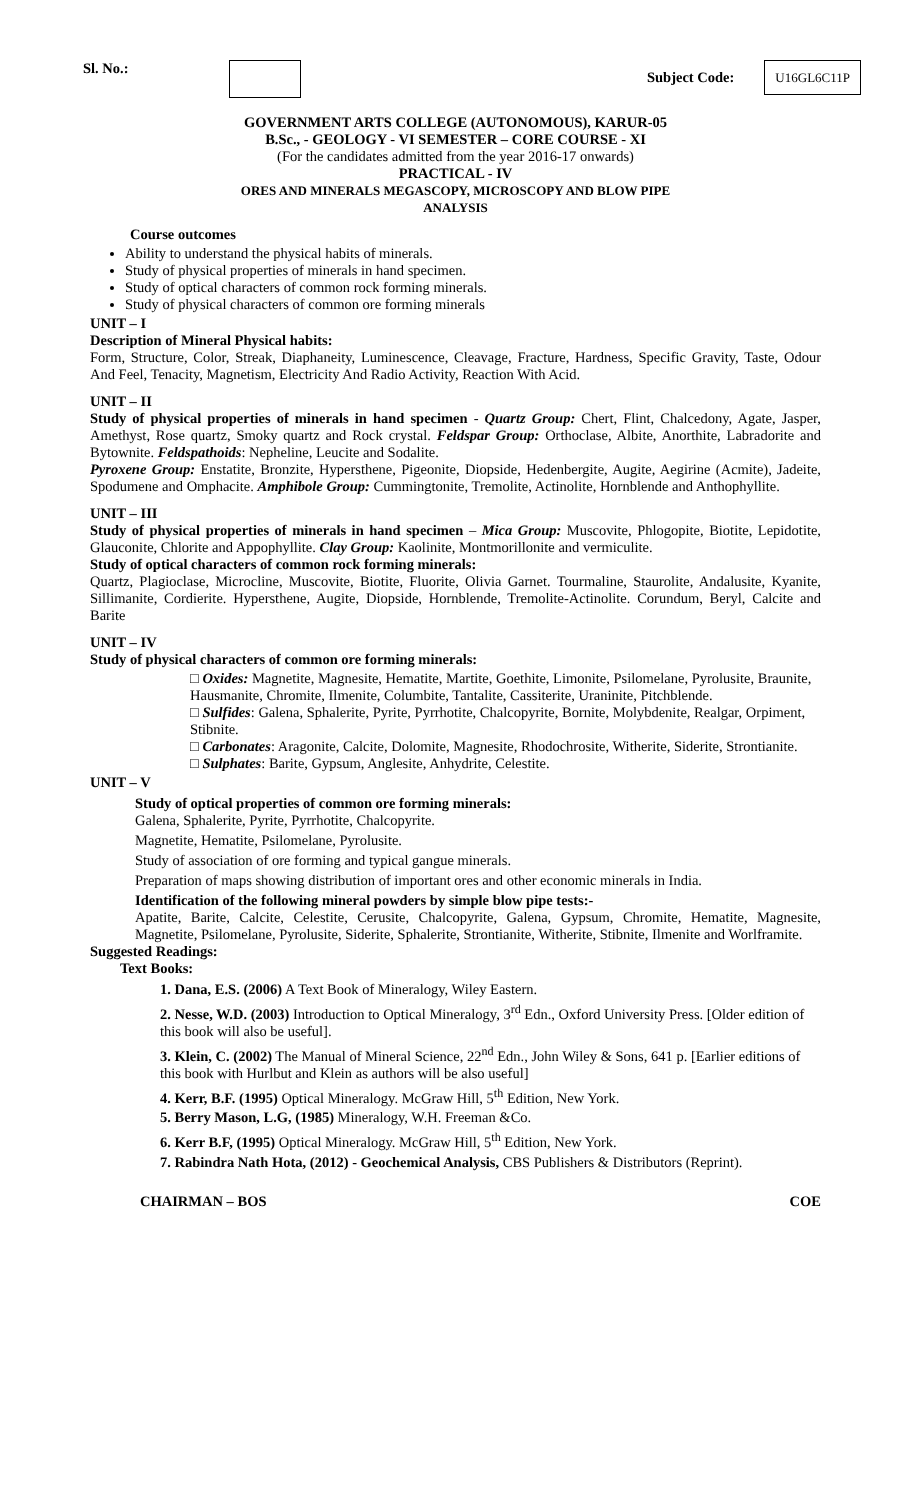Sl. No.: Subject Code: U16GL6C11P
GOVERNMENT ARTS COLLEGE (AUTONOMOUS), KARUR-05
B.Sc., - GEOLOGY - VI SEMESTER – CORE COURSE - XI
(For the candidates admitted from the year 2016-17 onwards)
PRACTICAL - IV
ORES AND MINERALS MEGASCOPY, MICROSCOPY AND BLOW PIPE
ANALYSIS
Course outcomes
Ability to understand the physical habits of minerals.
Study of physical properties of minerals in hand specimen.
Study of optical characters of common rock forming minerals.
Study of physical characters of common ore forming minerals
UNIT – I
Description of Mineral Physical habits:
Form, Structure, Color, Streak, Diaphaneity, Luminescence, Cleavage, Fracture, Hardness, Specific Gravity, Taste, Odour And Feel, Tenacity, Magnetism, Electricity And Radio Activity, Reaction With Acid.
UNIT – II
Study of physical properties of minerals in hand specimen - Quartz Group: Chert, Flint, Chalcedony, Agate, Jasper, Amethyst, Rose quartz, Smoky quartz and Rock crystal. Feldspar Group: Orthoclase, Albite, Anorthite, Labradorite and Bytownite. Feldspathoids: Nepheline, Leucite and Sodalite.
Pyroxene Group: Enstatite, Bronzite, Hypersthene, Pigeonite, Diopside, Hedenbergite, Augite, Aegirine (Acmite), Jadeite, Spodumene and Omphacite. Amphibole Group: Cummingtonite, Tremolite, Actinolite, Hornblende and Anthophyllite.
UNIT – III
Study of physical properties of minerals in hand specimen – Mica Group: Muscovite, Phlogopite, Biotite, Lepidotite, Glauconite, Chlorite and Appophyllite. Clay Group: Kaolinite, Montmorillonite and vermiculite.
Study of optical characters of common rock forming minerals:
Quartz, Plagioclase, Microcline, Muscovite, Biotite, Fluorite, Olivia Garnet. Tourmaline, Staurolite, Andalusite, Kyanite, Sillimanite, Cordierite. Hypersthene, Augite, Diopside, Hornblende, Tremolite-Actinolite. Corundum, Beryl, Calcite and Barite
UNIT – IV
Study of physical characters of common ore forming minerals:
□ Oxides: Magnetite, Magnesite, Hematite, Martite, Goethite, Limonite, Psilomelane, Pyrolusite, Braunite, Hausmanite, Chromite, Ilmenite, Columbite, Tantalite, Cassiterite, Uraninite, Pitchblende.
□ Sulfides: Galena, Sphalerite, Pyrite, Pyrrhotite, Chalcopyrite, Bornite, Molybdenite, Realgar, Orpiment, Stibnite.
□ Carbonates: Aragonite, Calcite, Dolomite, Magnesite, Rhodochrosite, Witherite, Siderite, Strontianite.
□ Sulphates: Barite, Gypsum, Anglesite, Anhydrite, Celestite.
UNIT – V
Study of optical properties of common ore forming minerals:
Galena, Sphalerite, Pyrite, Pyrrhotite, Chalcopyrite.
Magnetite, Hematite, Psilomelane, Pyrolusite.
Study of association of ore forming and typical gangue minerals.
Preparation of maps showing distribution of important ores and other economic minerals in India.
Identification of the following mineral powders by simple blow pipe tests:-
Apatite, Barite, Calcite, Celestite, Cerusite, Chalcopyrite, Galena, Gypsum, Chromite, Hematite, Magnesite, Magnetite, Psilomelane, Pyrolusite, Siderite, Sphalerite, Strontianite, Witherite, Stibnite, Ilmenite and Worlframite.
Suggested Readings:
Text Books:
1. Dana, E.S. (2006) A Text Book of Mineralogy, Wiley Eastern.
2. Nesse, W.D. (2003) Introduction to Optical Mineralogy, 3<sup>rd</sup> Edn., Oxford University Press. [Older edition of this book will also be useful].
3. Klein, C. (2002) The Manual of Mineral Science, 22<sup>nd</sup> Edn., John Wiley & Sons, 641 p. [Earlier editions of this book with Hurlbut and Klein as authors will be also useful]
4. Kerr, B.F. (1995) Optical Mineralogy. McGraw Hill, 5<sup>th</sup> Edition, New York.
5. Berry Mason, L.G, (1985) Mineralogy, W.H. Freeman &Co.
6. Kerr B.F, (1995) Optical Mineralogy. McGraw Hill, 5<sup>th</sup> Edition, New York.
7. Rabindra Nath Hota, (2012) - Geochemical Analysis, CBS Publishers & Distributors (Reprint).
CHAIRMAN – BOS COE